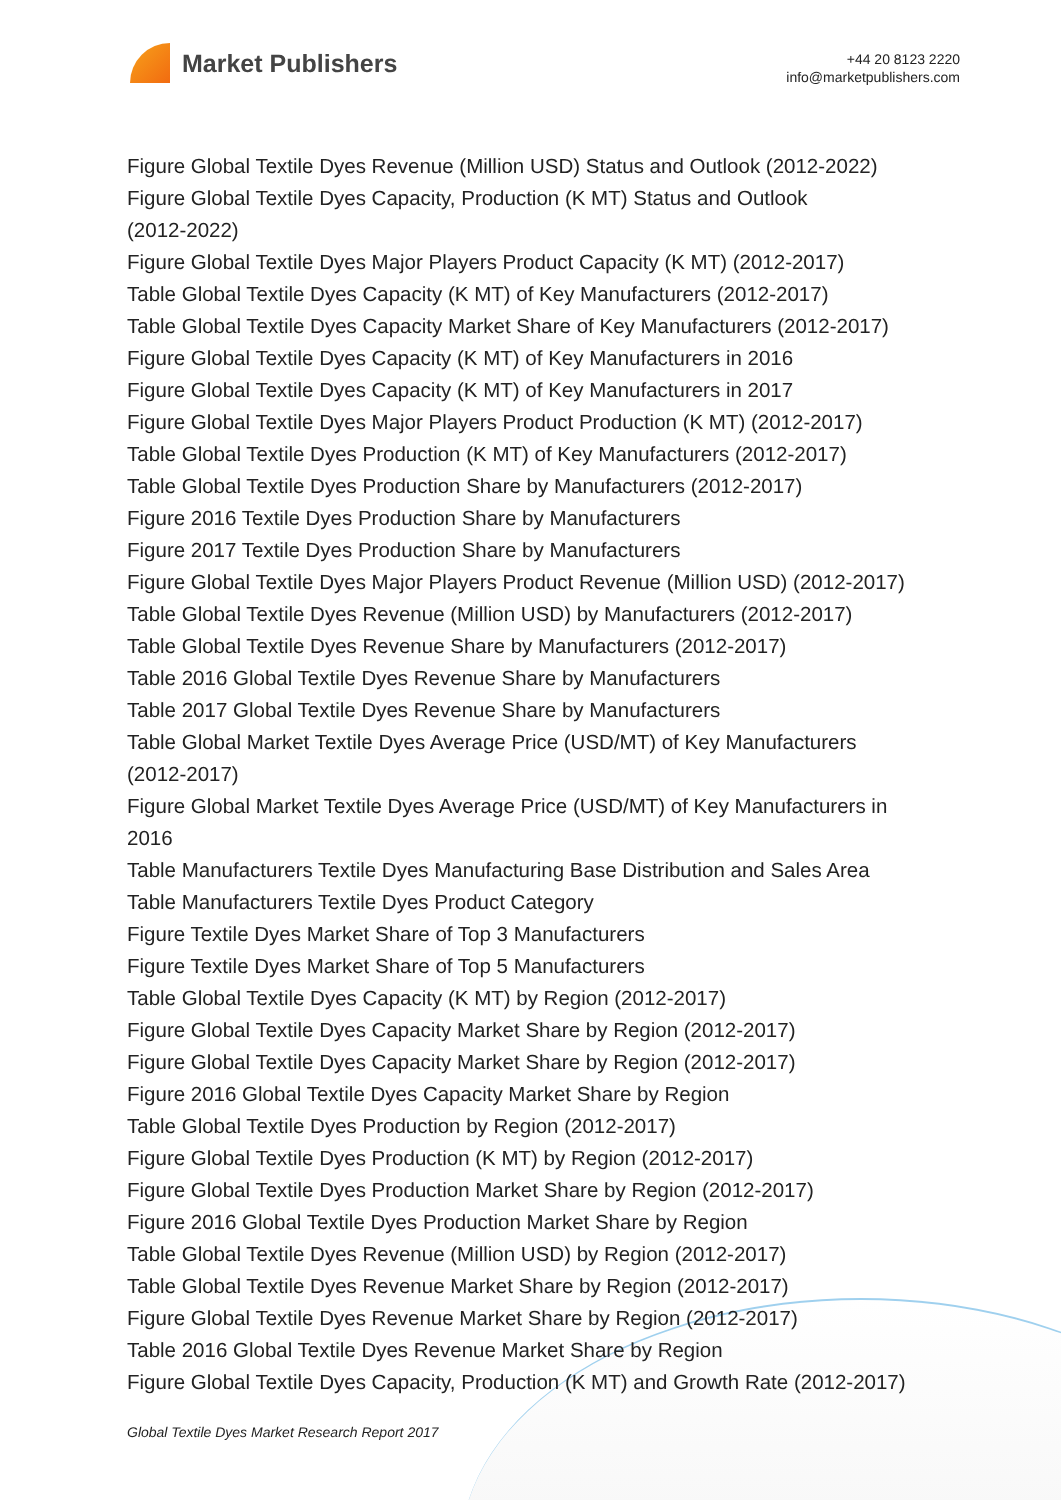Market Publishers
+44 20 8123 2220
info@marketpublishers.com
Figure Global Textile Dyes Revenue (Million USD) Status and Outlook (2012-2022)
Figure Global Textile Dyes Capacity, Production (K MT) Status and Outlook
(2012-2022)
Figure Global Textile Dyes Major Players Product Capacity (K MT) (2012-2017)
Table Global Textile Dyes Capacity (K MT) of Key Manufacturers (2012-2017)
Table Global Textile Dyes Capacity Market Share of Key Manufacturers (2012-2017)
Figure Global Textile Dyes Capacity (K MT) of Key Manufacturers in 2016
Figure Global Textile Dyes Capacity (K MT) of Key Manufacturers in 2017
Figure Global Textile Dyes Major Players Product Production (K MT) (2012-2017)
Table Global Textile Dyes Production (K MT) of Key Manufacturers (2012-2017)
Table Global Textile Dyes Production Share by Manufacturers (2012-2017)
Figure 2016 Textile Dyes Production Share by Manufacturers
Figure 2017 Textile Dyes Production Share by Manufacturers
Figure Global Textile Dyes Major Players Product Revenue (Million USD) (2012-2017)
Table Global Textile Dyes Revenue (Million USD) by Manufacturers (2012-2017)
Table Global Textile Dyes Revenue Share by Manufacturers (2012-2017)
Table 2016 Global Textile Dyes Revenue Share by Manufacturers
Table 2017 Global Textile Dyes Revenue Share by Manufacturers
Table Global Market Textile Dyes Average Price (USD/MT) of Key Manufacturers
(2012-2017)
Figure Global Market Textile Dyes Average Price (USD/MT) of Key Manufacturers in
2016
Table Manufacturers Textile Dyes Manufacturing Base Distribution and Sales Area
Table Manufacturers Textile Dyes Product Category
Figure Textile Dyes Market Share of Top 3 Manufacturers
Figure Textile Dyes Market Share of Top 5 Manufacturers
Table Global Textile Dyes Capacity (K MT) by Region (2012-2017)
Figure Global Textile Dyes Capacity Market Share by Region (2012-2017)
Figure Global Textile Dyes Capacity Market Share by Region (2012-2017)
Figure 2016 Global Textile Dyes Capacity Market Share by Region
Table Global Textile Dyes Production by Region (2012-2017)
Figure Global Textile Dyes Production (K MT) by Region (2012-2017)
Figure Global Textile Dyes Production Market Share by Region (2012-2017)
Figure 2016 Global Textile Dyes Production Market Share by Region
Table Global Textile Dyes Revenue (Million USD) by Region (2012-2017)
Table Global Textile Dyes Revenue Market Share by Region (2012-2017)
Figure Global Textile Dyes Revenue Market Share by Region (2012-2017)
Table 2016 Global Textile Dyes Revenue Market Share by Region
Figure Global Textile Dyes Capacity, Production (K MT) and Growth Rate (2012-2017)
Global Textile Dyes Market Research Report 2017